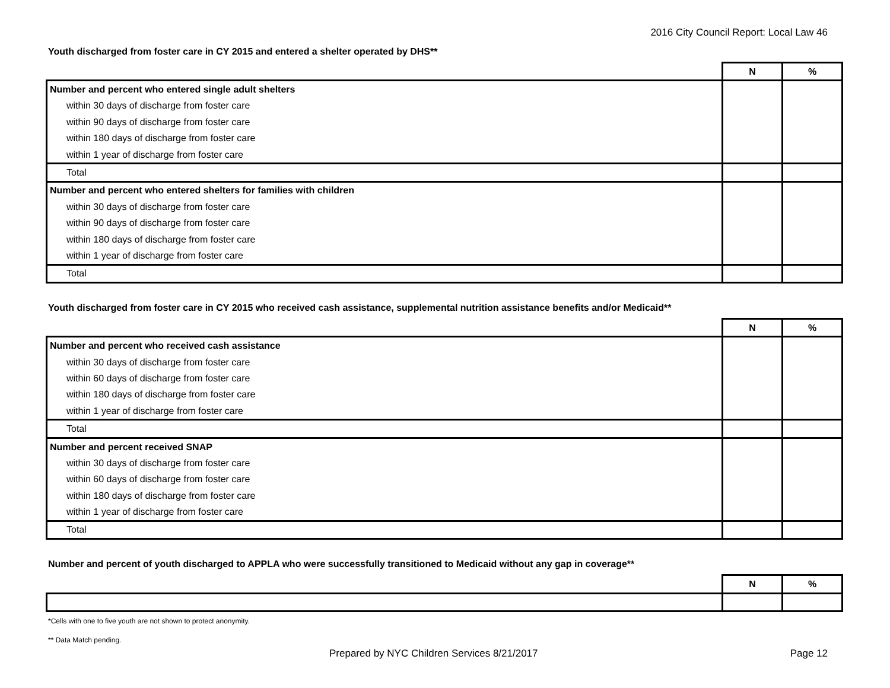2016 City Council Report: Local Law 46
Youth discharged from foster care in CY 2015 and entered a shelter operated by DHS**
| | N | % |
| --- | --- | --- |
| Number and percent who entered single adult shelters | | |
| within 30 days of discharge from foster care | | |
| within 90 days of discharge from foster care | | |
| within 180 days of discharge from foster care | | |
| within 1 year of discharge from foster care | | |
| Total | | |
| Number and percent who entered shelters for families with children | | |
| within 30 days of discharge from foster care | | |
| within 90 days of discharge from foster care | | |
| within 180 days of discharge from foster care | | |
| within 1 year of discharge from foster care | | |
| Total | | |
Youth discharged from foster care in CY 2015 who received cash assistance, supplemental nutrition assistance benefits and/or Medicaid**
| | N | % |
| --- | --- | --- |
| Number and percent who received cash assistance | | |
| within 30 days of discharge from foster care | | |
| within 60 days of discharge from foster care | | |
| within 180 days of discharge from foster care | | |
| within 1 year of discharge from foster care | | |
| Total | | |
| Number and percent received SNAP | | |
| within 30 days of discharge from foster care | | |
| within 60 days of discharge from foster care | | |
| within 180 days of discharge from foster care | | |
| within 1 year of discharge from foster care | | |
| Total | | |
Number and percent of youth discharged to APPLA who were successfully transitioned to Medicaid without any gap in coverage**
| | N | % |
| --- | --- | --- |
*Cells with one to five youth are not shown to protect anonymity.
** Data Match pending.
Prepared by NYC Children Services 8/21/2017 Page 12